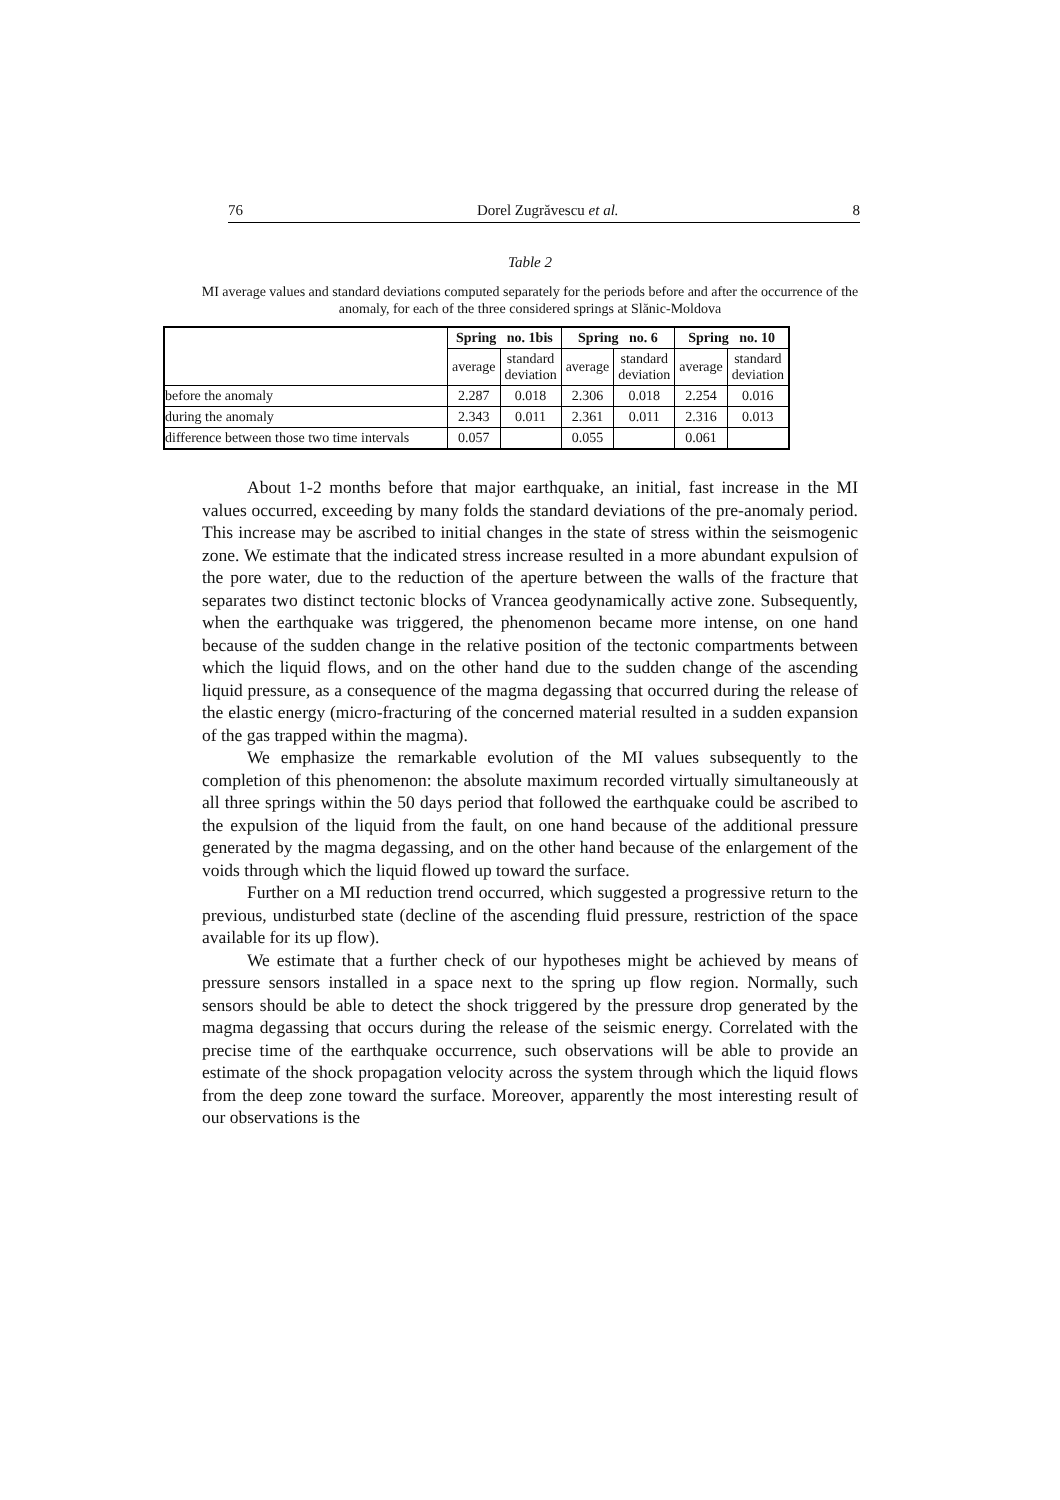76 Dorel Zugrăvescu et al. 8
Table 2
MI average values and standard deviations computed separately for the periods before and after the occurrence of the anomaly, for each of the three considered springs at Slănic-Moldova
| | Spring no. 1bis | | Spring no. 6 | | Spring no. 10 | |
| | average | standard deviation | average | standard deviation | average | standard deviation |
| before the anomaly | 2.287 | 0.018 | 2.306 | 0.018 | 2.254 | 0.016 |
| during the anomaly | 2.343 | 0.011 | 2.361 | 0.011 | 2.316 | 0.013 |
| difference between those two time intervals | 0.057 | | 0.055 | | 0.061 | |
About 1-2 months before that major earthquake, an initial, fast increase in the MI values occurred, exceeding by many folds the standard deviations of the pre-anomaly period. This increase may be ascribed to initial changes in the state of stress within the seismogenic zone. We estimate that the indicated stress increase resulted in a more abundant expulsion of the pore water, due to the reduction of the aperture between the walls of the fracture that separates two distinct tectonic blocks of Vrancea geodynamically active zone. Subsequently, when the earthquake was triggered, the phenomenon became more intense, on one hand because of the sudden change in the relative position of the tectonic compartments between which the liquid flows, and on the other hand due to the sudden change of the ascending liquid pressure, as a consequence of the magma degassing that occurred during the release of the elastic energy (micro-fracturing of the concerned material resulted in a sudden expansion of the gas trapped within the magma).
We emphasize the remarkable evolution of the MI values subsequently to the completion of this phenomenon: the absolute maximum recorded virtually simultaneously at all three springs within the 50 days period that followed the earthquake could be ascribed to the expulsion of the liquid from the fault, on one hand because of the additional pressure generated by the magma degassing, and on the other hand because of the enlargement of the voids through which the liquid flowed up toward the surface.
Further on a MI reduction trend occurred, which suggested a progressive return to the previous, undisturbed state (decline of the ascending fluid pressure, restriction of the space available for its up flow).
We estimate that a further check of our hypotheses might be achieved by means of pressure sensors installed in a space next to the spring up flow region. Normally, such sensors should be able to detect the shock triggered by the pressure drop generated by the magma degassing that occurs during the release of the seismic energy. Correlated with the precise time of the earthquake occurrence, such observations will be able to provide an estimate of the shock propagation velocity across the system through which the liquid flows from the deep zone toward the surface. Moreover, apparently the most interesting result of our observations is the